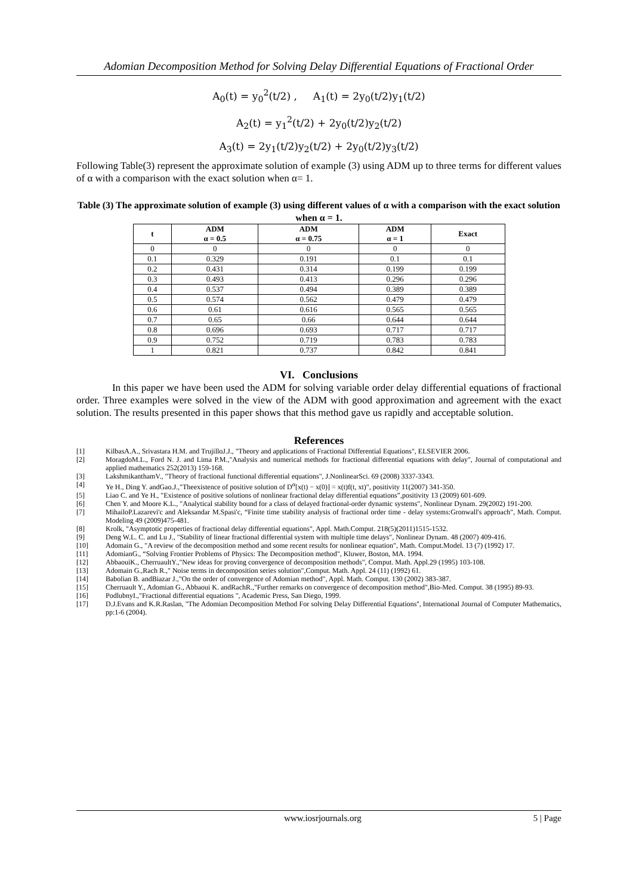Adomian Decomposition Method for Solving Delay Differential Equations of Fractional Order
A<sub>0</sub>(t) = y<sub>0</sub><sup>2</sup>(t/2) , A<sub>1</sub>(t) = 2y<sub>0</sub>(t/2)y<sub>1</sub>(t/2)
A<sub>2</sub>(t) = y<sub>1</sub><sup>2</sup>(t/2) + 2y<sub>0</sub>(t/2)y<sub>2</sub>(t/2)
A<sub>3</sub>(t) = 2y<sub>1</sub>(t/2)y<sub>2</sub>(t/2) + 2y<sub>0</sub>(t/2)y<sub>3</sub>(t/2)
Following Table(3) represent the approximate solution of example (3) using ADM up to three terms for different values of α with a comparison with the exact solution when α= 1.
Table (3) The approximate solution of example (3) using different values of α with a comparison with the exact solution when α = 1.
| t | ADM α = 0.5 | ADM α = 0.75 | ADM α = 1 | Exact |
| --- | --- | --- | --- | --- |
| 0 | 0 | 0 | 0 | 0 |
| 0.1 | 0.329 | 0.191 | 0.1 | 0.1 |
| 0.2 | 0.431 | 0.314 | 0.199 | 0.199 |
| 0.3 | 0.493 | 0.413 | 0.296 | 0.296 |
| 0.4 | 0.537 | 0.494 | 0.389 | 0.389 |
| 0.5 | 0.574 | 0.562 | 0.479 | 0.479 |
| 0.6 | 0.61 | 0.616 | 0.565 | 0.565 |
| 0.7 | 0.65 | 0.66 | 0.644 | 0.644 |
| 0.8 | 0.696 | 0.693 | 0.717 | 0.717 |
| 0.9 | 0.752 | 0.719 | 0.783 | 0.783 |
| 1 | 0.821 | 0.737 | 0.842 | 0.841 |
VI. Conclusions
In this paper we have been used the ADM for solving variable order delay differential equations of fractional order. Three examples were solved in the view of the ADM with good approximation and agreement with the exact solution. The results presented in this paper shows that this method gave us rapidly and acceptable solution.
References
[1] KilbasA.A., Srivastara H.M. and TrujilloJ.J., "Theory and applications of Fractional Differential Equations", ELSEVIER 2006.
[2] MoragdoM.L., Ford N. J. and Lima P.M.,"Analysis and numerical methods for fractional differential equations with delay", Journal of computational and applied mathematics 252(2013) 159-168.
[3] LakshmikanthamV., "Theory of fractional functional differential equations", J.NonlinearSci. 69 (2008) 3337-3343.
[4] Ye H., Ding Y. andGao.J.,"Theexistence of positive solution of D<sup>α</sup>[x(t) − x(0)] = x(t)f(t, xt)", positivity 11(2007) 341-350.
[5] Liao C. and Ye H., "Existence of positive solutions of nonlinear fractional delay differential equations”,positivity 13 (2009) 601-609.
[6] Chen Y. and Moore K.L., "Analytical stability bound for a class of delayed fractional-order dynamic systems", Nonlinear Dynam. 29(2002) 191-200.
[7] MihailoP.Lazarevi'c and Aleksandar M.Spasi'c, “Finite time stability analysis of fractional order time - delay systems:Gronwall's approach", Math. Comput. Modeling 49 (2009)475-481.
[8] Krolk, "Asymptotic properties of fractional delay differential equations", Appl. Math.Comput. 218(5)(2011)1515-1532.
[9] Deng W.L. C. and Lu J., "Stability of linear fractional differential system with multiple time delays", Nonlinear Dynam. 48 (2007) 409-416.
[10] Adomain G., "A review of the decomposition method and some recent results for nonlinear equation", Math. Comput.Model. 13 (7) (1992) 17.
[11] AdomianG., “Solving Frontier Problems of Physics: The Decomposition method", Kluwer, Boston, MA. 1994.
[12] AbbaouiK., CherruaultY.,"New ideas for proving convergence of decomposition methods", Comput. Math. Appl.29 (1995) 103-108.
[13] Adomain G.,Rach R.," Noise terms in decomposition series solution",Comput. Math. Appl. 24 (11) (1992) 61.
[14] Babolian B. andBiazar J.,"On the order of convergence of Adomian method", Appl. Math. Comput. 130 (2002) 383-387.
[15] Cherruault Y., Adomian G., Abbaoui K. andRachR.,"Further remarks on convergence of decomposition method",Bio-Med. Comput. 38 (1995) 89-93.
[16] PodlubnyI.,"Fractional differential equations ", Academic Press, San Diego, 1999.
[17] D.J.Evans and K.R.Raslan, "The Adomian Decomposition Method For solving Delay Differential Equations'', International Journal of Computer Mathematics, pp:1-6 (2004).
www.iosrjournals.org 5 | Page